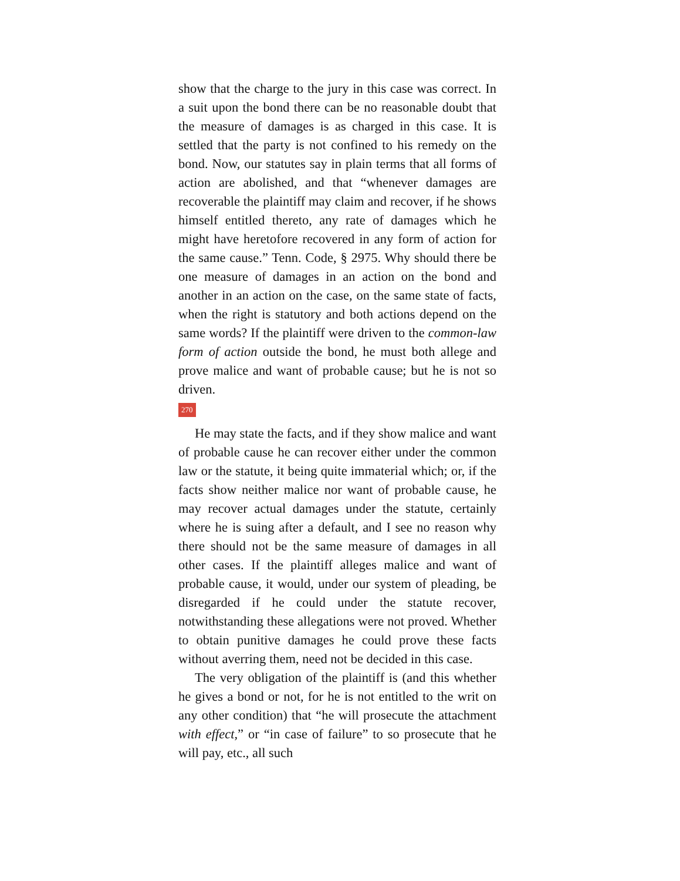show that the charge to the jury in this case was correct. In a suit upon the bond there can be no reasonable doubt that the measure of damages is as charged in this case. It is settled that the party is not confined to his remedy on the bond. Now, our statutes say in plain terms that all forms of action are abolished, and that “whenever damages are recoverable the plaintiff may claim and recover, if he shows himself entitled thereto, any rate of damages which he might have heretofore recovered in any form of action for the same cause.” Tenn. Code, § 2975. Why should there be one measure of damages in an action on the bond and another in an action on the case, on the same state of facts, when the right is statutory and both actions depend on the same words? If the plaintiff were driven to the common-law form of action outside the bond, he must both allege and prove malice and want of probable cause; but he is not so driven.
270
He may state the facts, and if they show malice and want of probable cause he can recover either under the common law or the statute, it being quite immaterial which; or, if the facts show neither malice nor want of probable cause, he may recover actual damages under the statute, certainly where he is suing after a default, and I see no reason why there should not be the same measure of damages in all other cases. If the plaintiff alleges malice and want of probable cause, it would, under our system of pleading, be disregarded if he could under the statute recover, notwithstanding these allegations were not proved. Whether to obtain punitive damages he could prove these facts without averring them, need not be decided in this case.
The very obligation of the plaintiff is (and this whether he gives a bond or not, for he is not entitled to the writ on any other condition) that “he will prosecute the attachment with effect,” or “in case of failure” to so prosecute that he will pay, etc., all such